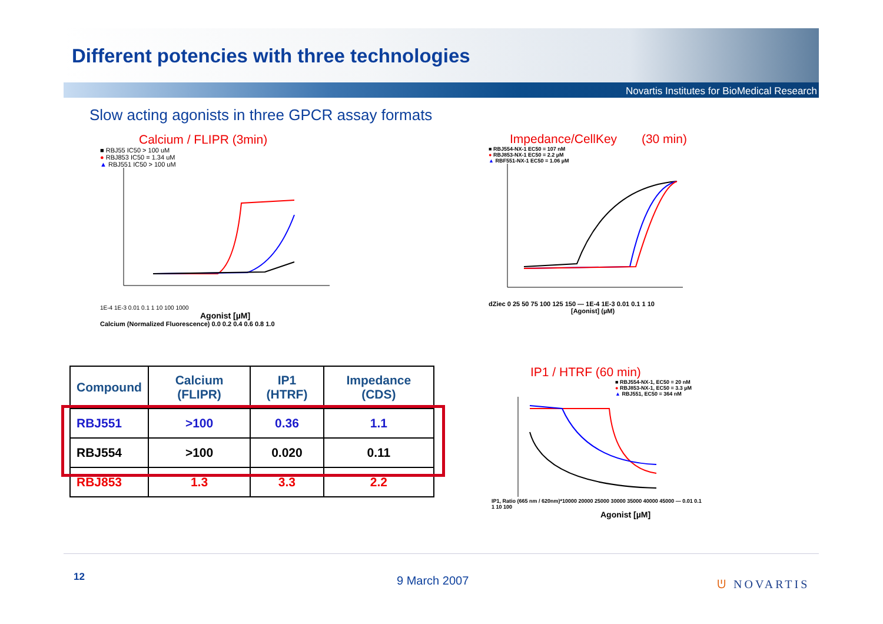Different potencies with three technologies
Novartis Institutes for BioMedical Research
Slow acting agonists in three GPCR assay formats
Calcium / FLIPR (3min)
■ RBJ55 IC50 > 100 uM
● RBJ853 IC50 = 1.34 uM
▲ RBJ551 IC50 > 100 uM
1E-4 1E-3 0.01 0.1 1 10 100 1000
Agonist [µM]
Calcium (Normalized Fluorescence) 0.0 0.2 0.4 0.6 0.8 1.0
Impedance/CellKey (30 min)
■ RBJ554-NX-1 EC50 = 107 nM
● RBJ853-NX-1 EC50 = 2.2 µM
▲ RBF551-NX-1 EC50 = 1.06 µM
dZiec 0 25 50 75 100 125 150 — 1E-4 1E-3 0.01 0.1 1 10
[Agonist] (µM)
| Compound | Calcium (FLIPR) | IP1 (HTRF) | Impedance (CDS) |
| --- | --- | --- | --- |
| RBJ551 | >100 | 0.36 | 1.1 |
| RBJ554 | >100 | 0.020 | 0.11 |
| RBJ853 | 1.3 | 3.3 | 2.2 |
IP1 / HTRF (60 min)
■ RBJ554-NX-1, EC50 = 20 nM
● RBJ853-NX-1, EC50 = 3.3 µM
▲ RBJ551, EC50 = 364 nM
IP1, Ratio (665 nm / 620nm)*10000 20000 25000 30000 35000 40000 45000 — 0.01 0.1 1 10 100
Agonist [µM]
12 9 March 2007 ᕫ NOVARTIS